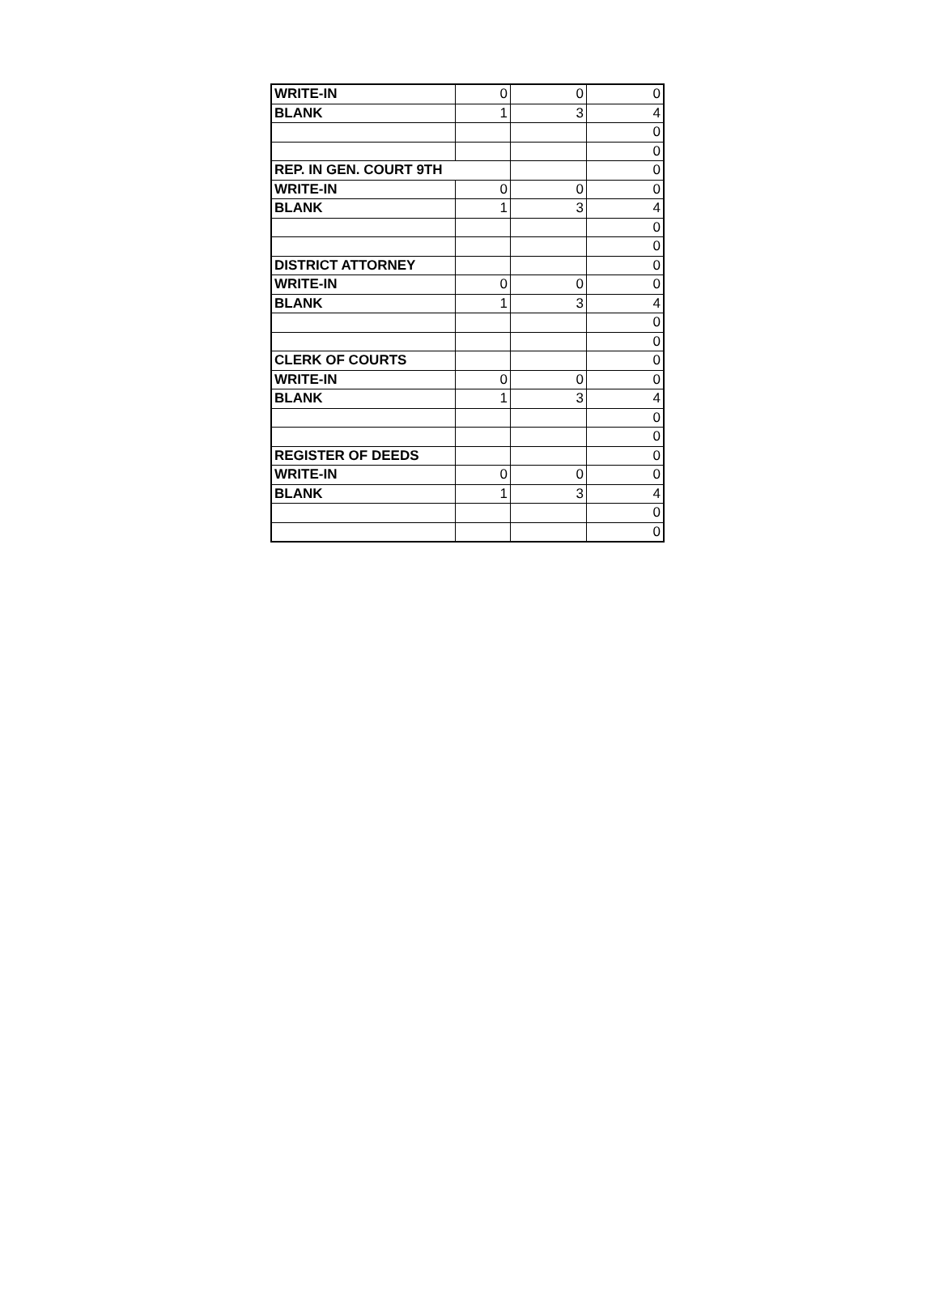| WRITE-IN | 0 | 0 | 0 |
| BLANK | 1 | 3 | 4 |
| | | | 0 |
| | | | 0 |
| REP. IN GEN. COURT 9TH | | | 0 |
| WRITE-IN | 0 | 0 | 0 |
| BLANK | 1 | 3 | 4 |
| | | | 0 |
| | | | 0 |
| DISTRICT ATTORNEY | | | 0 |
| WRITE-IN | 0 | 0 | 0 |
| BLANK | 1 | 3 | 4 |
| | | | 0 |
| | | | 0 |
| CLERK OF COURTS | | | 0 |
| WRITE-IN | 0 | 0 | 0 |
| BLANK | 1 | 3 | 4 |
| | | | 0 |
| | | | 0 |
| REGISTER OF DEEDS | | | 0 |
| WRITE-IN | 0 | 0 | 0 |
| BLANK | 1 | 3 | 4 |
| | | | 0 |
| | | | 0 |